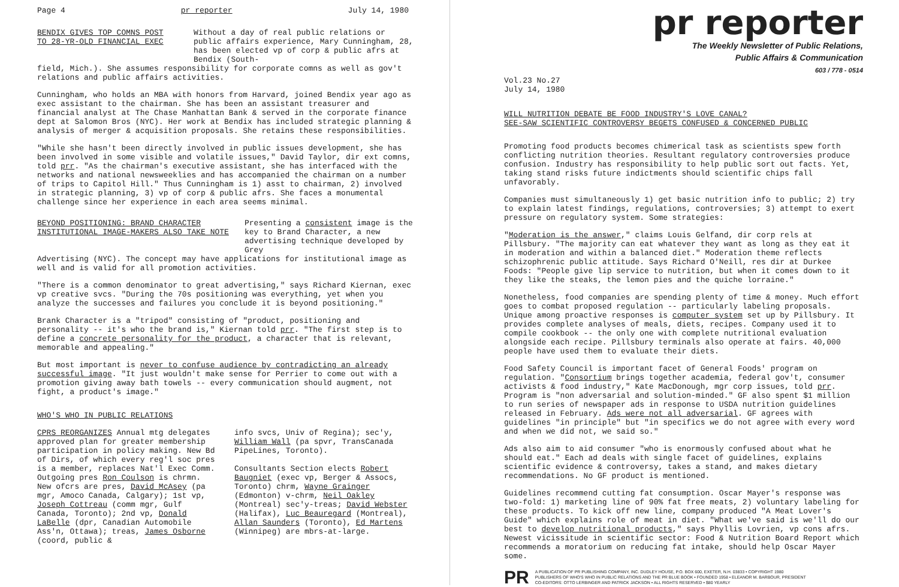Page 4 pr reporter July 14, 1980
BENDIX GIVES TOP COMNS POST
TO 28-YR-OLD FINANCIAL EXEC
Without a day of real public relations or public affairs experience, Mary Cunningham, 28, has been elected vp of corp & public afrs at Bendix (South-
field, Mich.). She assumes responsibility for corporate comns as well as gov't relations and public affairs activities.
Cunningham, who holds an MBA with honors from Harvard, joined Bendix year ago as exec assistant to the chairman. She has been an assistant treasurer and financial analyst at The Chase Manhattan Bank & served in the corporate finance dept at Salomon Bros (NYC). Her work at Bendix has included strategic planning & analysis of merger & acquisition proposals. She retains these responsibilities.
"While she hasn't been directly involved in public issues development, she has been involved in some visible and volatile issues," David Taylor, dir ext comns, told prr. "As the chairman's executive assistant, she has interfaced with the networks and national newsweeklies and has accompanied the chairman on a number of trips to Capitol Hill." Thus Cunningham is 1) asst to chairman, 2) involved in strategic planning, 3) vp of corp & public afrs. She faces a monumental challenge since her experience in each area seems minimal.
BEYOND POSITIONING: BRAND CHARACTER
INSTITUTIONAL IMAGE-MAKERS ALSO TAKE NOTE
Presenting a consistent image is the key to Brand Character, a new advertising technique developed by Grey
Advertising (NYC). The concept may have applications for institutional image as well and is valid for all promotion activities.
"There is a common denominator to great advertising," says Richard Kiernan, exec vp creative svcs. "During the 70s positioning was everything, yet when you analyze the successes and failures you conclude it is beyond positioning."
Brank Character is a "tripod" consisting of "product, positioning and personality -- it's who the brand is," Kiernan told prr. "The first step is to define a concrete personality for the product, a character that is relevant, memorable and appealing."
But most important is never to confuse audience by contradicting an already successful image. "It just wouldn't make sense for Perrier to come out with a promotion giving away bath towels -- every communication should augment, not fight, a product's image."
WHO'S WHO IN PUBLIC RELATIONS
CPRS REORGANIZES Annual mtg delegates approved plan for greater membership participation in policy making. New Bd of Dirs, of which every reg'l soc pres is a member, replaces Nat'l Exec Comm. Outgoing pres Ron Coulson is chrmn. New ofcrs are pres, David McAsey (pa mgr, Amoco Canada, Calgary); 1st vp, Joseph Cottreau (comm mgr, Gulf Canada, Toronto); 2nd vp, Donald LaBelle (dpr, Canadian Automobile Ass'n, Ottawa); treas, James Osborne (coord, public &
info svcs, Univ of Regina); sec'y, William Wall (pa spvr, TransCanada PipeLines, Toronto).
Consultants Section elects Robert Baugniet (exec vp, Berger & Assocs, Toronto) chrm, Wayne Grainger (Edmonton) v-chrm, Neil Oakley (Montreal) sec'y-treas; David Webster (Halifax), Luc Beauregard (Montreal), Allan Saunders (Toronto), Ed Martens (Winnipeg) are mbrs-at-large.
pr reporter
The Weekly Newsletter of Public Relations,
Public Affairs & Communication
603 / 778 - 0514
Vol.23 No.27
July 14, 1980
WILL NUTRITION DEBATE BE FOOD INDUSTRY'S LOVE CANAL?
SEE-SAW SCIENTIFIC CONTROVERSY BEGETS CONFUSED & CONCERNED PUBLIC
Promoting food products becomes chimerical task as scientists spew forth conflicting nutrition theories. Resultant regulatory controversies produce confusion. Industry has responsibility to help public sort out facts. Yet, taking stand risks future indictments should scientific chips fall unfavorably.
Companies must simultaneously 1) get basic nutrition info to public; 2) try to explain latest findings, regulations, controversies; 3) attempt to exert pressure on regulatory system. Some strategies:
"Moderation is the answer," claims Louis Gelfand, dir corp rels at Pillsbury. "The majority can eat whatever they want as long as they eat it in moderation and within a balanced diet." Moderation theme reflects schizophrenic public attitude. Says Richard O'Neill, res dir at Durkee Foods: "People give lip service to nutrition, but when it comes down to it they like the steaks, the lemon pies and the quiche lorraine."
Nonetheless, food companies are spending plenty of time & money. Much effort goes to combat proposed regulation -- particularly labeling proposals. Unique among proactive responses is computer system set up by Pillsbury. It provides complete analyses of meals, diets, recipes. Company used it to compile cookbook -- the only one with complete nutritional evaluation alongside each recipe. Pillsbury terminals also operate at fairs. 40,000 people have used them to evaluate their diets.
Food Safety Council is important facet of General Foods' program on regulation. "Consortium brings together academia, federal gov't, consumer activists & food industry," Kate MacDonough, mgr corp issues, told prr. Program is "non adversarial and solution-minded." GF also spent $1 million to run series of newspaper ads in response to USDA nutrition guidelines released in February. Ads were not all adversarial. GF agrees with guidelines "in principle" but "in specifics we do not agree with every word and when we did not, we said so."
Ads also aim to aid consumer "who is enormously confused about what he should eat." Each ad deals with single facet of guidelines, explains scientific evidence & controversy, takes a stand, and makes dietary recommendations. No GF product is mentioned.
Guidelines recommend cutting fat consumption. Oscar Mayer's response was two-fold: 1) marketing line of 90% fat free meats, 2) voluntary labeling for these products. To kick off new line, company produced "A Meat Lover's Guide" which explains role of meat in diet. "What we've said is we'll do our best to develop nutritional products," says Phyllis Lovrien, vp cons afrs. Newest vicissitude in scientific sector: Food & Nutrition Board Report which recommends a moratorium on reducing fat intake, should help Oscar Mayer some.
PR
A PUBLICATION OF PR PUBLISHING COMPANY, INC. DUDLEY HOUSE, P.O. BOX 600, EXETER, N.H. 03833 • COPYRIGHT 1980
PUBLISHERS OF WHO'S WHO IN PUBLIC RELATIONS AND THE PR BLUE BOOK • FOUNDED 1958 • ELEANOR M. BARBOUR, PRESIDENT
CO-EDITORS: OTTO LERBINGER AND PATRICK JACKSON • ALL RIGHTS RESERVED • $80 YEARLY